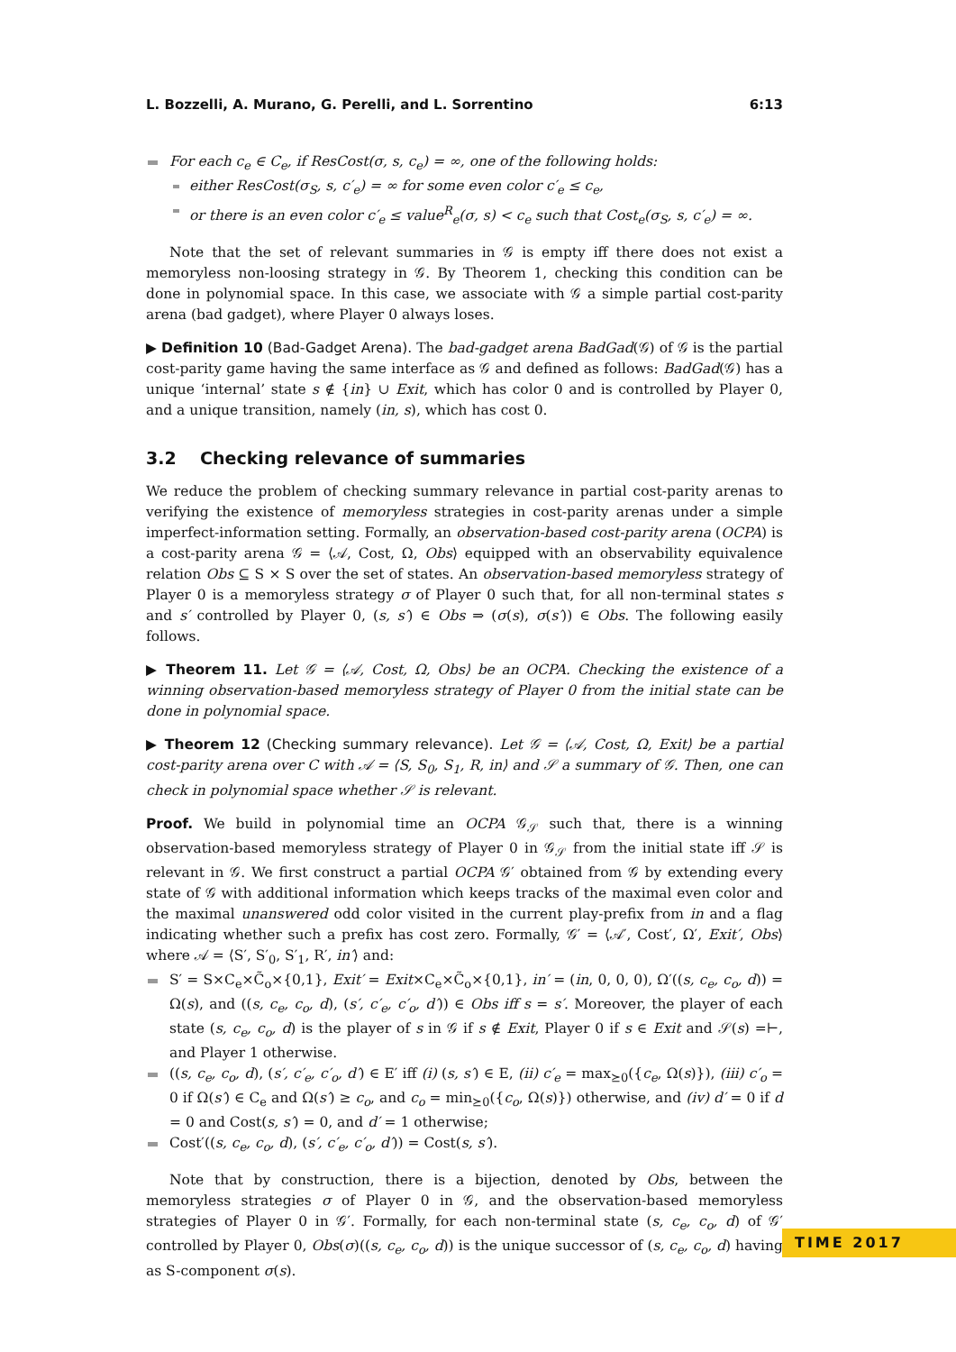L. Bozzelli, A. Murano, G. Perelli, and L. Sorrentino 6:13
For each c<sub>e</sub> ∈ C<sub>e</sub>, if ResCost(σ, s, c<sub>e</sub>) = ∞, one of the following holds:
either ResCost(σ<sub>S</sub>, s, c′<sub>e</sub>) = ∞ for some even color c′<sub>e</sub> ≤ c<sub>e</sub>,
or there is an even color c′<sub>e</sub> ≤ value<sup>R</sup><sub>e</sub>(σ, s) < c<sub>e</sub> such that Cost<sub>e</sub>(σ<sub>S</sub>, s, c′<sub>e</sub>) = ∞.
Note that the set of relevant summaries in 𝒢 is empty iff there does not exist a memoryless non-loosing strategy in 𝒢. By Theorem 1, checking this condition can be done in polynomial space. In this case, we associate with 𝒢 a simple partial cost-parity arena (bad gadget), where Player 0 always loses.
▶ Definition 10 (Bad-Gadget Arena). The bad-gadget arena BadGad(𝒢) of 𝒢 is the partial cost-parity game having the same interface as 𝒢 and defined as follows: BadGad(𝒢) has a unique ‘internal’ state s ∉ {in} ∪ Exit, which has color 0 and is controlled by Player 0, and a unique transition, namely (in, s), which has cost 0.
3.2 Checking relevance of summaries
We reduce the problem of checking summary relevance in partial cost-parity arenas to verifying the existence of memoryless strategies in cost-parity arenas under a simple imperfect-information setting. Formally, an observation-based cost-parity arena (OCPA) is a cost-parity arena 𝒢 = ⟨𝒜, Cost, Ω, Obs⟩ equipped with an observability equivalence relation Obs ⊆ S × S over the set of states. An observation-based memoryless strategy of Player 0 is a memoryless strategy σ of Player 0 such that, for all non-terminal states s and s′ controlled by Player 0, (s, s′) ∈ Obs ⇒ (σ(s), σ(s′)) ∈ Obs. The following easily follows.
▶ Theorem 11. Let 𝒢 = ⟨𝒜, Cost, Ω, Obs⟩ be an OCPA. Checking the existence of a winning observation-based memoryless strategy of Player 0 from the initial state can be done in polynomial space.
▶ Theorem 12 (Checking summary relevance). Let 𝒢 = ⟨𝒜, Cost, Ω, Exit⟩ be a partial cost-parity arena over C with 𝒜 = ⟨S, S<sub>0</sub>, S<sub>1</sub>, R, in⟩ and 𝒮 a summary of 𝒢. Then, one can check in polynomial space whether 𝒮 is relevant.
Proof. We build in polynomial time an OCPA 𝒢<sub>𝒮</sub> such that, there is a winning observation-based memoryless strategy of Player 0 in 𝒢<sub>𝒮</sub> from the initial state iff 𝒮 is relevant in 𝒢. We first construct a partial OCPA 𝒢′ obtained from 𝒢 by extending every state of 𝒢 with additional information which keeps tracks of the maximal even color and the maximal unanswered odd color visited in the current play-prefix from in and a flag indicating whether such a prefix has cost zero. Formally, 𝒢′ = ⟨𝒜′, Cost′, Ω′, Exit′, Obs⟩ where 𝒜 = ⟨S′, S′<sub>0</sub>, S′<sub>1</sub>, R′, in′⟩ and:
S′ = S×C<sub>e</sub>×C̃<sub>o</sub>×{0,1}, Exit′ = Exit×C<sub>e</sub>×C̃<sub>o</sub>×{0,1}, in′ = (in, 0, 0, 0), Ω′((s, c<sub>e</sub>, c<sub>o</sub>, d)) = Ω(s), and ((s, c<sub>e</sub>, c<sub>o</sub>, d), (s′, c′<sub>e</sub>, c′<sub>o</sub>, d′)) ∈ Obs iff s = s′. Moreover, the player of each state (s, c<sub>e</sub>, c<sub>o</sub>, d) is the player of s in 𝒢 if s ∉ Exit, Player 0 if s ∈ Exit and 𝒮(s) =⊢, and Player 1 otherwise.
((s, c<sub>e</sub>, c<sub>o</sub>, d), (s′, c′<sub>e</sub>, c′<sub>o</sub>, d′) ∈ E′ iff (i) (s, s′) ∈ E, (ii) c′<sub>e</sub> = max<sub>⪰0</sub>({c<sub>e</sub>, Ω(s)}), (iii) c′<sub>o</sub> = 0 if Ω(s′) ∈ C<sub>e</sub> and Ω(s′) ≥ c<sub>o</sub>, and c<sub>o</sub> = min<sub>⪰0</sub>({c<sub>o</sub>, Ω(s)}) otherwise, and (iv) d′ = 0 if d = 0 and Cost(s, s′) = 0, and d′ = 1 otherwise;
Cost′((s, c<sub>e</sub>, c<sub>o</sub>, d), (s′, c′<sub>e</sub>, c′<sub>o</sub>, d′)) = Cost(s, s′).
Note that by construction, there is a bijection, denoted by Obs, between the memoryless strategies σ of Player 0 in 𝒢, and the observation-based memoryless strategies of Player 0 in 𝒢′. Formally, for each non-terminal state (s, c<sub>e</sub>, c<sub>o</sub>, d) of 𝒢′ controlled by Player 0, Obs(σ)((s, c<sub>e</sub>, c<sub>o</sub>, d)) is the unique successor of (s, c<sub>e</sub>, c<sub>o</sub>, d) having as S-component σ(s).
TIME 2017